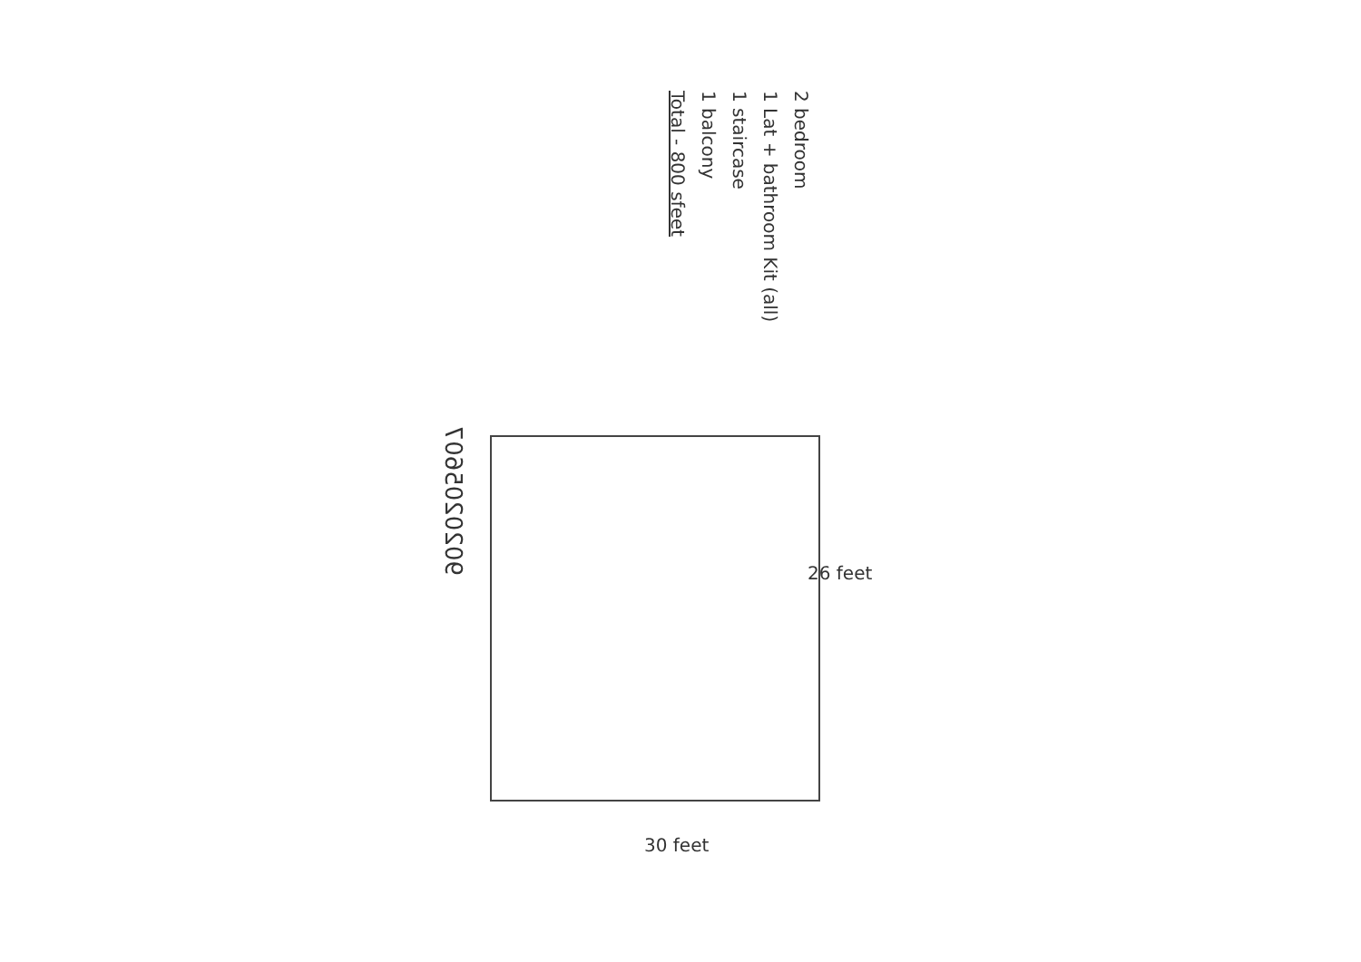2 bedroom
1 Lat + bathroom Kit (all)
1 staircase
1 balcony
Total - 800 sfeet
9020205607
26 feet
30 feet